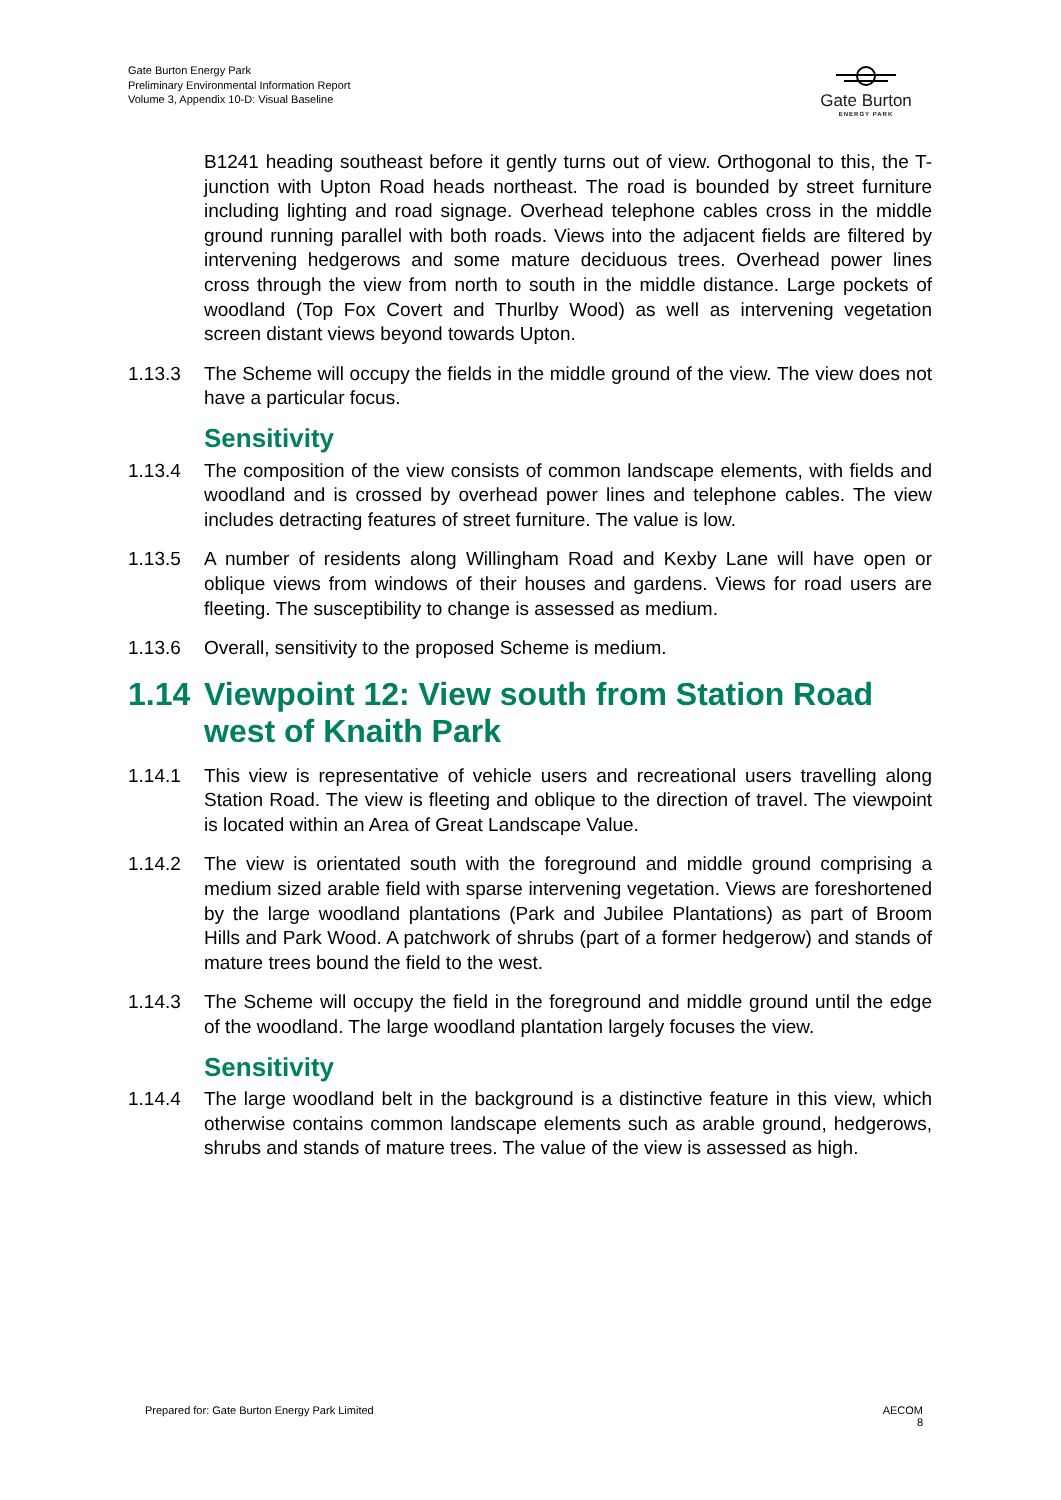Gate Burton Energy Park
Preliminary Environmental Information Report
Volume 3, Appendix 10-D: Visual Baseline
Gate Burton
ENERGY PARK
B1241 heading southeast before it gently turns out of view. Orthogonal to this, the T-junction with Upton Road heads northeast. The road is bounded by street furniture including lighting and road signage. Overhead telephone cables cross in the middle ground running parallel with both roads. Views into the adjacent fields are filtered by intervening hedgerows and some mature deciduous trees. Overhead power lines cross through the view from north to south in the middle distance. Large pockets of woodland (Top Fox Covert and Thurlby Wood) as well as intervening vegetation screen distant views beyond towards Upton.
1.13.3 The Scheme will occupy the fields in the middle ground of the view. The view does not have a particular focus.
Sensitivity
1.13.4 The composition of the view consists of common landscape elements, with fields and woodland and is crossed by overhead power lines and telephone cables. The view includes detracting features of street furniture. The value is low.
1.13.5 A number of residents along Willingham Road and Kexby Lane will have open or oblique views from windows of their houses and gardens. Views for road users are fleeting. The susceptibility to change is assessed as medium.
1.13.6 Overall, sensitivity to the proposed Scheme is medium.
1.14 Viewpoint 12: View south from Station Road west of Knaith Park
1.14.1 This view is representative of vehicle users and recreational users travelling along Station Road. The view is fleeting and oblique to the direction of travel. The viewpoint is located within an Area of Great Landscape Value.
1.14.2 The view is orientated south with the foreground and middle ground comprising a medium sized arable field with sparse intervening vegetation. Views are foreshortened by the large woodland plantations (Park and Jubilee Plantations) as part of Broom Hills and Park Wood. A patchwork of shrubs (part of a former hedgerow) and stands of mature trees bound the field to the west.
1.14.3 The Scheme will occupy the field in the foreground and middle ground until the edge of the woodland. The large woodland plantation largely focuses the view.
Sensitivity
1.14.4 The large woodland belt in the background is a distinctive feature in this view, which otherwise contains common landscape elements such as arable ground, hedgerows, shrubs and stands of mature trees. The value of the view is assessed as high.
Prepared for: Gate Burton Energy Park Limited
AECOM
8